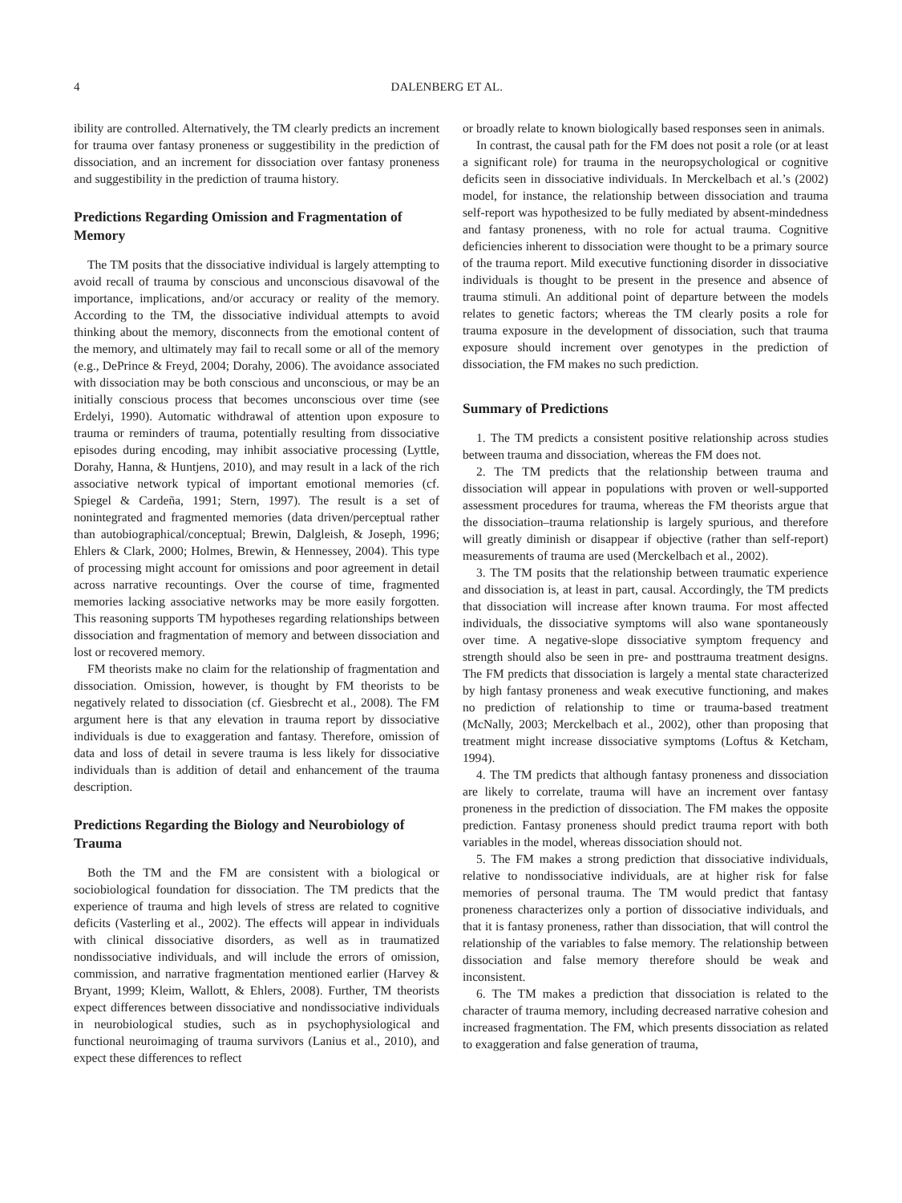4 DALENBERG ET AL.
ibility are controlled. Alternatively, the TM clearly predicts an increment for trauma over fantasy proneness or suggestibility in the prediction of dissociation, and an increment for dissociation over fantasy proneness and suggestibility in the prediction of trauma history.
Predictions Regarding Omission and Fragmentation of Memory
The TM posits that the dissociative individual is largely attempting to avoid recall of trauma by conscious and unconscious disavowal of the importance, implications, and/or accuracy or reality of the memory. According to the TM, the dissociative individual attempts to avoid thinking about the memory, disconnects from the emotional content of the memory, and ultimately may fail to recall some or all of the memory (e.g., DePrince & Freyd, 2004; Dorahy, 2006). The avoidance associated with dissociation may be both conscious and unconscious, or may be an initially conscious process that becomes unconscious over time (see Erdelyi, 1990). Automatic withdrawal of attention upon exposure to trauma or reminders of trauma, potentially resulting from dissociative episodes during encoding, may inhibit associative processing (Lyttle, Dorahy, Hanna, & Huntjens, 2010), and may result in a lack of the rich associative network typical of important emotional memories (cf. Spiegel & Cardeña, 1991; Stern, 1997). The result is a set of nonintegrated and fragmented memories (data driven/perceptual rather than autobiographical/conceptual; Brewin, Dalgleish, & Joseph, 1996; Ehlers & Clark, 2000; Holmes, Brewin, & Hennessey, 2004). This type of processing might account for omissions and poor agreement in detail across narrative recountings. Over the course of time, fragmented memories lacking associative networks may be more easily forgotten. This reasoning supports TM hypotheses regarding relationships between dissociation and fragmentation of memory and between dissociation and lost or recovered memory.
FM theorists make no claim for the relationship of fragmentation and dissociation. Omission, however, is thought by FM theorists to be negatively related to dissociation (cf. Giesbrecht et al., 2008). The FM argument here is that any elevation in trauma report by dissociative individuals is due to exaggeration and fantasy. Therefore, omission of data and loss of detail in severe trauma is less likely for dissociative individuals than is addition of detail and enhancement of the trauma description.
Predictions Regarding the Biology and Neurobiology of Trauma
Both the TM and the FM are consistent with a biological or sociobiological foundation for dissociation. The TM predicts that the experience of trauma and high levels of stress are related to cognitive deficits (Vasterling et al., 2002). The effects will appear in individuals with clinical dissociative disorders, as well as in traumatized nondissociative individuals, and will include the errors of omission, commission, and narrative fragmentation mentioned earlier (Harvey & Bryant, 1999; Kleim, Wallott, & Ehlers, 2008). Further, TM theorists expect differences between dissociative and nondissociative individuals in neurobiological studies, such as in psychophysiological and functional neuroimaging of trauma survivors (Lanius et al., 2010), and expect these differences to reflect
or broadly relate to known biologically based responses seen in animals.
In contrast, the causal path for the FM does not posit a role (or at least a significant role) for trauma in the neuropsychological or cognitive deficits seen in dissociative individuals. In Merckelbach et al.’s (2002) model, for instance, the relationship between dissociation and trauma self-report was hypothesized to be fully mediated by absent-mindedness and fantasy proneness, with no role for actual trauma. Cognitive deficiencies inherent to dissociation were thought to be a primary source of the trauma report. Mild executive functioning disorder in dissociative individuals is thought to be present in the presence and absence of trauma stimuli. An additional point of departure between the models relates to genetic factors; whereas the TM clearly posits a role for trauma exposure in the development of dissociation, such that trauma exposure should increment over genotypes in the prediction of dissociation, the FM makes no such prediction.
Summary of Predictions
1. The TM predicts a consistent positive relationship across studies between trauma and dissociation, whereas the FM does not.
2. The TM predicts that the relationship between trauma and dissociation will appear in populations with proven or well-supported assessment procedures for trauma, whereas the FM theorists argue that the dissociation–trauma relationship is largely spurious, and therefore will greatly diminish or disappear if objective (rather than self-report) measurements of trauma are used (Merckelbach et al., 2002).
3. The TM posits that the relationship between traumatic experience and dissociation is, at least in part, causal. Accordingly, the TM predicts that dissociation will increase after known trauma. For most affected individuals, the dissociative symptoms will also wane spontaneously over time. A negative-slope dissociative symptom frequency and strength should also be seen in pre- and posttrauma treatment designs. The FM predicts that dissociation is largely a mental state characterized by high fantasy proneness and weak executive functioning, and makes no prediction of relationship to time or trauma-based treatment (McNally, 2003; Merckelbach et al., 2002), other than proposing that treatment might increase dissociative symptoms (Loftus & Ketcham, 1994).
4. The TM predicts that although fantasy proneness and dissociation are likely to correlate, trauma will have an increment over fantasy proneness in the prediction of dissociation. The FM makes the opposite prediction. Fantasy proneness should predict trauma report with both variables in the model, whereas dissociation should not.
5. The FM makes a strong prediction that dissociative individuals, relative to nondissociative individuals, are at higher risk for false memories of personal trauma. The TM would predict that fantasy proneness characterizes only a portion of dissociative individuals, and that it is fantasy proneness, rather than dissociation, that will control the relationship of the variables to false memory. The relationship between dissociation and false memory therefore should be weak and inconsistent.
6. The TM makes a prediction that dissociation is related to the character of trauma memory, including decreased narrative cohesion and increased fragmentation. The FM, which presents dissociation as related to exaggeration and false generation of trauma,